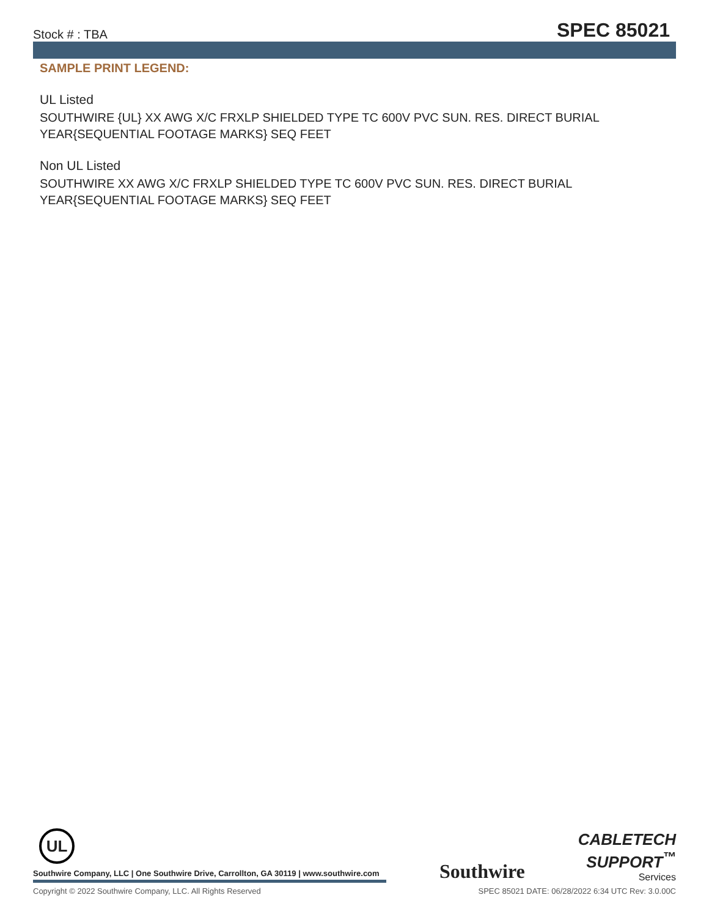Stock # : TBA SPEC 85021
SAMPLE PRINT LEGEND:
UL Listed
SOUTHWIRE {UL} XX AWG X/C FRXLP SHIELDED TYPE TC 600V PVC SUN. RES. DIRECT BURIAL YEAR{SEQUENTIAL FOOTAGE MARKS} SEQ FEET
Non UL Listed
SOUTHWIRE XX AWG X/C FRXLP SHIELDED TYPE TC 600V PVC SUN. RES. DIRECT BURIAL YEAR{SEQUENTIAL FOOTAGE MARKS} SEQ FEET
UL
Southwire Company, LLC | One Southwire Drive, Carrollton, GA 30119 | www.southwire.com
Southwire
CABLETECH
SUPPORT<sup>™</sup>
Services
Copyright © 2022 Southwire Company, LLC. All Rights Reserved SPEC 85021 DATE: 06/28/2022 6:34 UTC Rev: 3.0.00C